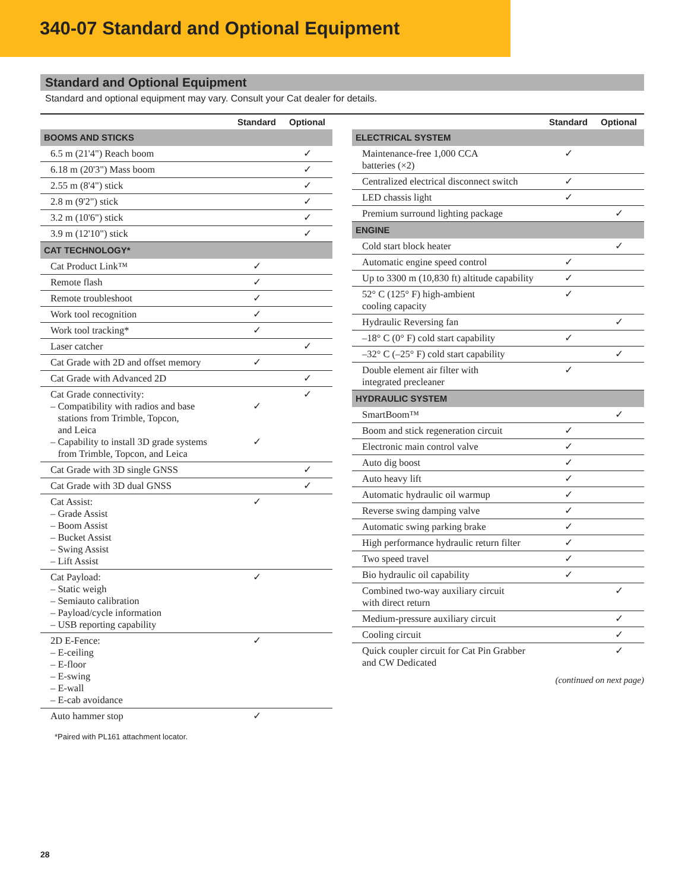340-07 Standard and Optional Equipment
Standard and Optional Equipment
Standard and optional equipment may vary. Consult your Cat dealer for details.
| | Standard | Optional |
| --- | --- | --- |
| BOOMS AND STICKS | | |
| 6.5 m (21'4") Reach boom | | ✓ |
| 6.18 m (20'3") Mass boom | | ✓ |
| 2.55 m (8'4") stick | | ✓ |
| 2.8 m (9'2") stick | | ✓ |
| 3.2 m (10'6") stick | | ✓ |
| 3.9 m (12'10") stick | | ✓ |
| CAT TECHNOLOGY* | | |
| Cat Product Link™ | ✓ | |
| Remote flash | ✓ | |
| Remote troubleshoot | ✓ | |
| Work tool recognition | ✓ | |
| Work tool tracking* | ✓ | |
| Laser catcher | | ✓ |
| Cat Grade with 2D and offset memory | ✓ | |
| Cat Grade with Advanced 2D | | ✓ |
| Cat Grade connectivity: – Compatibility with radios and base stations from Trimble, Topcon, and Leica – Capability to install 3D grade systems from Trimble, Topcon, and Leica | ✓ ✓ | ✓ |
| Cat Grade with 3D single GNSS | | ✓ |
| Cat Grade with 3D dual GNSS | | ✓ |
| Cat Assist: – Grade Assist – Boom Assist – Bucket Assist – Swing Assist – Lift Assist | ✓ | |
| Cat Payload: – Static weigh – Semiauto calibration – Payload/cycle information – USB reporting capability | ✓ | |
| 2D E-Fence: – E-ceiling – E-floor – E-swing – E-wall – E-cab avoidance | ✓ | |
| Auto hammer stop | ✓ | |
*Paired with PL161 attachment locator.
| | Standard | Optional |
| --- | --- | --- |
| ELECTRICAL SYSTEM | | |
| Maintenance-free 1,000 CCA batteries (×2) | ✓ | |
| Centralized electrical disconnect switch | ✓ | |
| LED chassis light | ✓ | |
| Premium surround lighting package | | ✓ |
| ENGINE | | |
| Cold start block heater | | ✓ |
| Automatic engine speed control | ✓ | |
| Up to 3300 m (10,830 ft) altitude capability | ✓ | |
| 52° C (125° F) high-ambient cooling capacity | ✓ | |
| Hydraulic Reversing fan | | ✓ |
| –18° C (0° F) cold start capability | ✓ | |
| –32° C (–25° F) cold start capability | | ✓ |
| Double element air filter with integrated precleaner | ✓ | |
| HYDRAULIC SYSTEM | | |
| SmartBoom™ | | ✓ |
| Boom and stick regeneration circuit | ✓ | |
| Electronic main control valve | ✓ | |
| Auto dig boost | ✓ | |
| Auto heavy lift | ✓ | |
| Automatic hydraulic oil warmup | ✓ | |
| Reverse swing damping valve | ✓ | |
| Automatic swing parking brake | ✓ | |
| High performance hydraulic return filter | ✓ | |
| Two speed travel | ✓ | |
| Bio hydraulic oil capability | ✓ | |
| Combined two-way auxiliary circuit with direct return | | ✓ |
| Medium-pressure auxiliary circuit | | ✓ |
| Cooling circuit | | ✓ |
| Quick coupler circuit for Cat Pin Grabber and CW Dedicated | | ✓ |
(continued on next page)
28